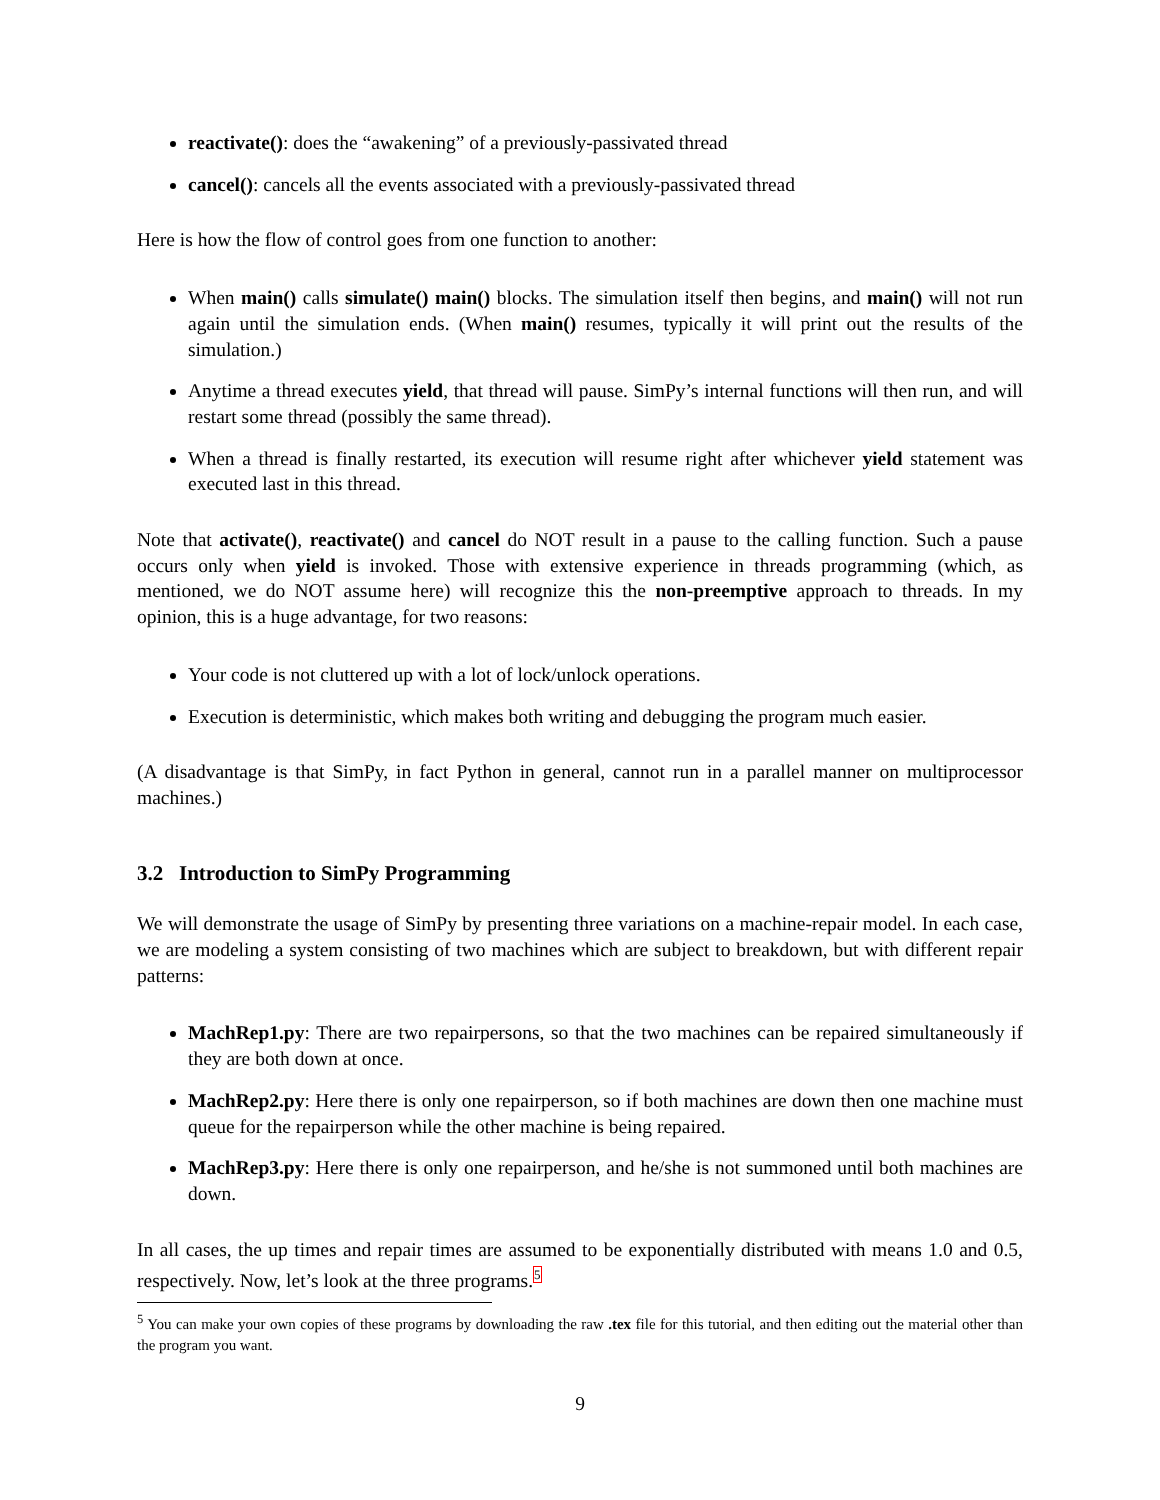reactivate(): does the “awakening” of a previously-passivated thread
cancel(): cancels all the events associated with a previously-passivated thread
Here is how the flow of control goes from one function to another:
When main() calls simulate() main() blocks. The simulation itself then begins, and main() will not run again until the simulation ends. (When main() resumes, typically it will print out the results of the simulation.)
Anytime a thread executes yield, that thread will pause. SimPy’s internal functions will then run, and will restart some thread (possibly the same thread).
When a thread is finally restarted, its execution will resume right after whichever yield statement was executed last in this thread.
Note that activate(), reactivate() and cancel do NOT result in a pause to the calling function. Such a pause occurs only when yield is invoked. Those with extensive experience in threads programming (which, as mentioned, we do NOT assume here) will recognize this the non-preemptive approach to threads. In my opinion, this is a huge advantage, for two reasons:
Your code is not cluttered up with a lot of lock/unlock operations.
Execution is deterministic, which makes both writing and debugging the program much easier.
(A disadvantage is that SimPy, in fact Python in general, cannot run in a parallel manner on multiprocessor machines.)
3.2 Introduction to SimPy Programming
We will demonstrate the usage of SimPy by presenting three variations on a machine-repair model. In each case, we are modeling a system consisting of two machines which are subject to breakdown, but with different repair patterns:
MachRep1.py: There are two repairpersons, so that the two machines can be repaired simultaneously if they are both down at once.
MachRep2.py: Here there is only one repairperson, so if both machines are down then one machine must queue for the repairperson while the other machine is being repaired.
MachRep3.py: Here there is only one repairperson, and he/she is not summoned until both machines are down.
In all cases, the up times and repair times are assumed to be exponentially distributed with means 1.0 and 0.5, respectively. Now, let’s look at the three programs.<sup>5</sup>
<sup>5</sup> You can make your own copies of these programs by downloading the raw .tex file for this tutorial, and then editing out the material other than the program you want.
9